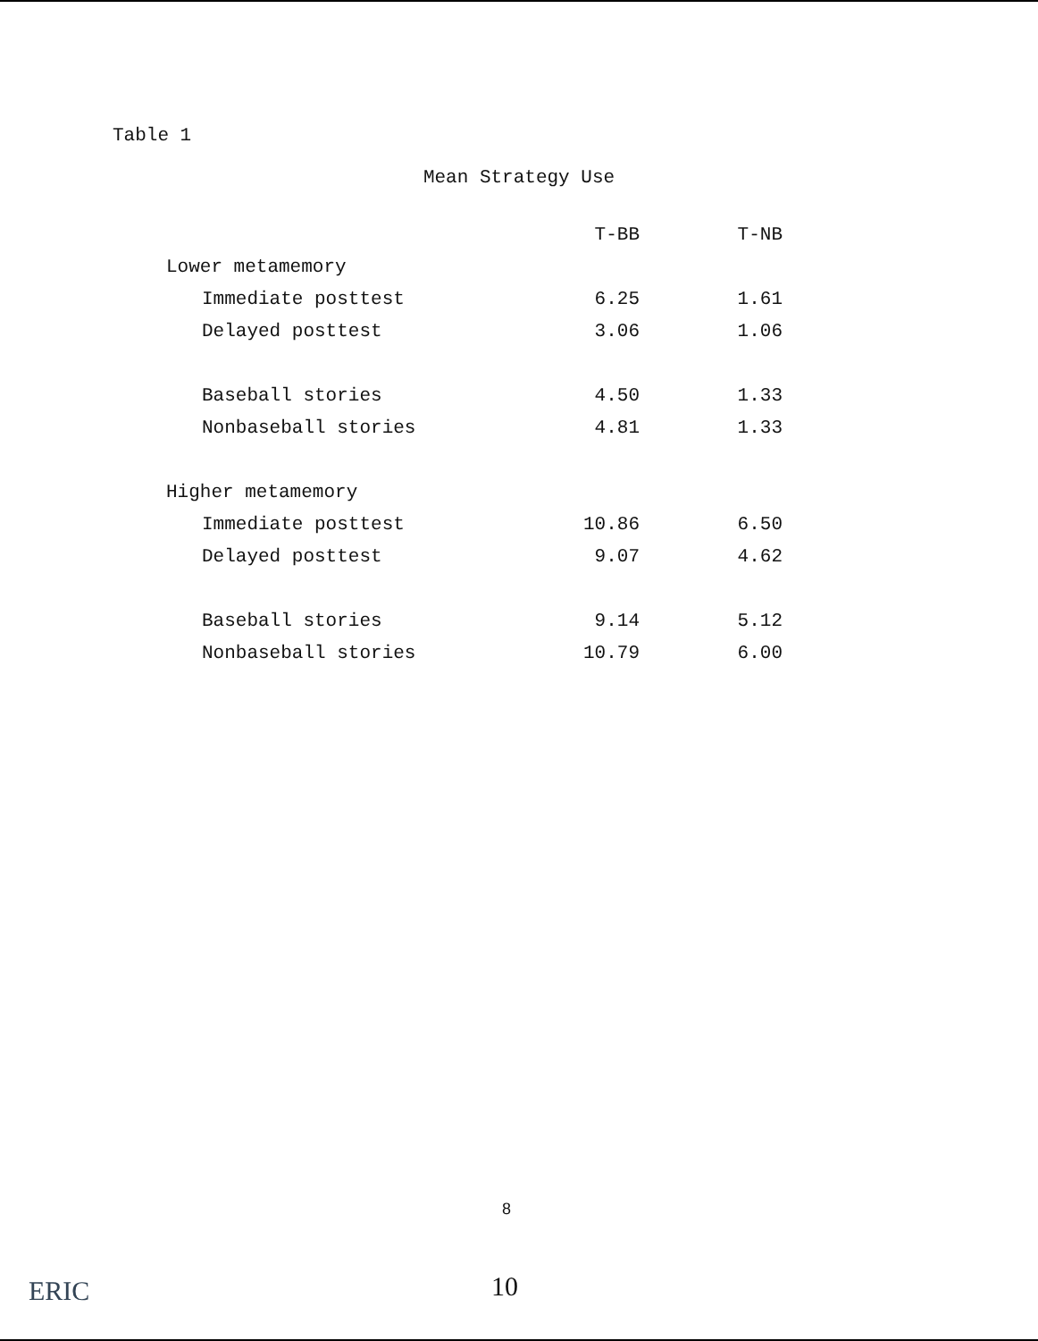Table 1
Mean Strategy Use
| | T-BB | T-NB |
| --- | --- | --- |
| Lower metamemory | | |
| Immediate posttest | 6.25 | 1.61 |
| Delayed posttest | 3.06 | 1.06 |
| Baseball stories | 4.50 | 1.33 |
| Nonbaseball stories | 4.81 | 1.33 |
| Higher metamemory | | |
| Immediate posttest | 10.86 | 6.50 |
| Delayed posttest | 9.07 | 4.62 |
| Baseball stories | 9.14 | 5.12 |
| Nonbaseball stories | 10.79 | 6.00 |
8
ERIC 10